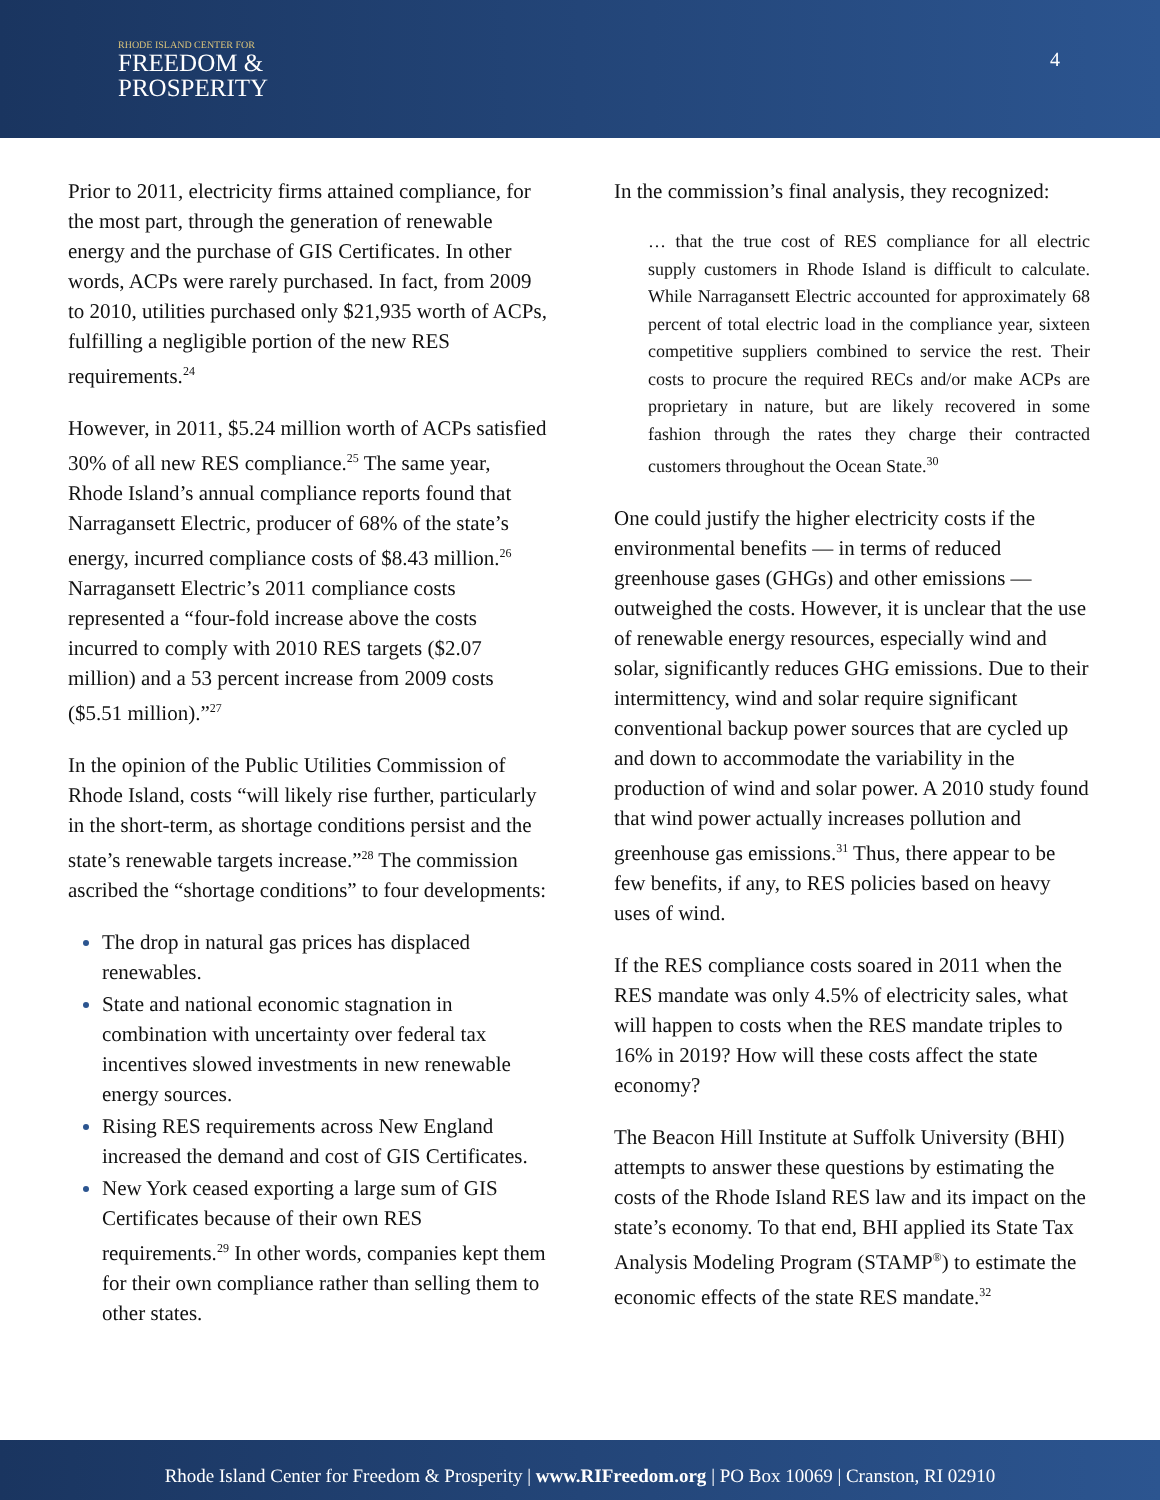RHODE ISLAND CENTER FOR
FREEDOM &
PROSPERITY
4
Prior to 2011, electricity firms attained compliance, for the most part, through the generation of renewable energy and the purchase of GIS Certificates. In other words, ACPs were rarely purchased. In fact, from 2009 to 2010, utilities purchased only $21,935 worth of ACPs, fulfilling a negligible portion of the new RES requirements.<sup>24</sup>
However, in 2011, $5.24 million worth of ACPs satisfied 30% of all new RES compliance.<sup>25</sup> The same year, Rhode Island’s annual compliance reports found that Narragansett Electric, producer of 68% of the state’s energy, incurred compliance costs of $8.43 million.<sup>26</sup> Narragansett Electric’s 2011 compliance costs represented a “four-fold increase above the costs incurred to comply with 2010 RES targets ($2.07 million) and a 53 percent increase from 2009 costs ($5.51 million).”<sup>27</sup>
In the opinion of the Public Utilities Commission of Rhode Island, costs “will likely rise further, particularly in the short-term, as shortage conditions persist and the state’s renewable targets increase.”<sup>28</sup> The commission ascribed the “shortage conditions” to four developments:
The drop in natural gas prices has displaced renewables.
State and national economic stagnation in combination with uncertainty over federal tax incentives slowed investments in new renewable energy sources.
Rising RES requirements across New England increased the demand and cost of GIS Certificates.
New York ceased exporting a large sum of GIS Certificates because of their own RES requirements.<sup>29</sup> In other words, companies kept them for their own compliance rather than selling them to other states.
In the commission’s final analysis, they recognized:
… that the true cost of RES compliance for all electric supply customers in Rhode Island is difficult to calculate. While Narragansett Electric accounted for approximately 68 percent of total electric load in the compliance year, sixteen competitive suppliers combined to service the rest. Their costs to procure the required RECs and/or make ACPs are proprietary in nature, but are likely recovered in some fashion through the rates they charge their contracted customers throughout the Ocean State.<sup>30</sup>
One could justify the higher electricity costs if the environmental benefits — in terms of reduced greenhouse gases (GHGs) and other emissions — outweighed the costs. However, it is unclear that the use of renewable energy resources, especially wind and solar, significantly reduces GHG emissions. Due to their intermittency, wind and solar require significant conventional backup power sources that are cycled up and down to accommodate the variability in the production of wind and solar power. A 2010 study found that wind power actually increases pollution and greenhouse gas emissions.<sup>31</sup> Thus, there appear to be few benefits, if any, to RES policies based on heavy uses of wind.
If the RES compliance costs soared in 2011 when the RES mandate was only 4.5% of electricity sales, what will happen to costs when the RES mandate triples to 16% in 2019? How will these costs affect the state economy?
The Beacon Hill Institute at Suffolk University (BHI) attempts to answer these questions by estimating the costs of the Rhode Island RES law and its impact on the state’s economy. To that end, BHI applied its State Tax Analysis Modeling Program (STAMP<sup>®</sup>) to estimate the economic effects of the state RES mandate.<sup>32</sup>
Rhode Island Center for Freedom & Prosperity | www.RIFreedom.org | PO Box 10069 | Cranston, RI 02910